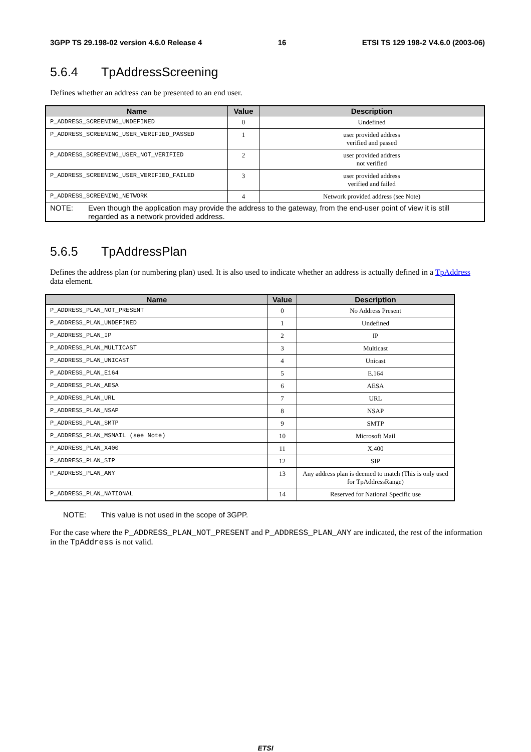3GPP TS 29.198-02 version 4.6.0 Release 4 16 ETSI TS 129 198-2 V4.6.0 (2003-06)
5.6.4 TpAddressScreening
Defines whether an address can be presented to an end user.
| Name | Value | Description |
| --- | --- | --- |
| P_ADDRESS_SCREENING_UNDEFINED | 0 | Undefined |
| P_ADDRESS_SCREENING_USER_VERIFIED_PASSED | 1 | user provided address verified and passed |
| P_ADDRESS_SCREENING_USER_NOT_VERIFIED | 2 | user provided address not verified |
| P_ADDRESS_SCREENING_USER_VERIFIED_FAILED | 3 | user provided address verified and failed |
| P_ADDRESS_SCREENING_NETWORK | 4 | Network provided address (see Note) |
| NOTE: Even though the application may provide the address to the gateway, from the end-user point of view it is still regarded as a network provided address. | | |
5.6.5 TpAddressPlan
Defines the address plan (or numbering plan) used. It is also used to indicate whether an address is actually defined in a TpAddress data element.
| Name | Value | Description |
| --- | --- | --- |
| P_ADDRESS_PLAN_NOT_PRESENT | 0 | No Address Present |
| P_ADDRESS_PLAN_UNDEFINED | 1 | Undefined |
| P_ADDRESS_PLAN_IP | 2 | IP |
| P_ADDRESS_PLAN_MULTICAST | 3 | Multicast |
| P_ADDRESS_PLAN_UNICAST | 4 | Unicast |
| P_ADDRESS_PLAN_E164 | 5 | E.164 |
| P_ADDRESS_PLAN_AESA | 6 | AESA |
| P_ADDRESS_PLAN_URL | 7 | URL |
| P_ADDRESS_PLAN_NSAP | 8 | NSAP |
| P_ADDRESS_PLAN_SMTP | 9 | SMTP |
| P_ADDRESS_PLAN_MSMAIL (see Note) | 10 | Microsoft Mail |
| P_ADDRESS_PLAN_X400 | 11 | X.400 |
| P_ADDRESS_PLAN_SIP | 12 | SIP |
| P_ADDRESS_PLAN_ANY | 13 | Any address plan is deemed to match (This is only used for TpAddressRange) |
| P_ADDRESS_PLAN_NATIONAL | 14 | Reserved for National Specific use |
NOTE: This value is not used in the scope of 3GPP.
For the case where the P_ADDRESS_PLAN_NOT_PRESENT and P_ADDRESS_PLAN_ANY are indicated, the rest of the information in the TpAddress is not valid.
ETSI